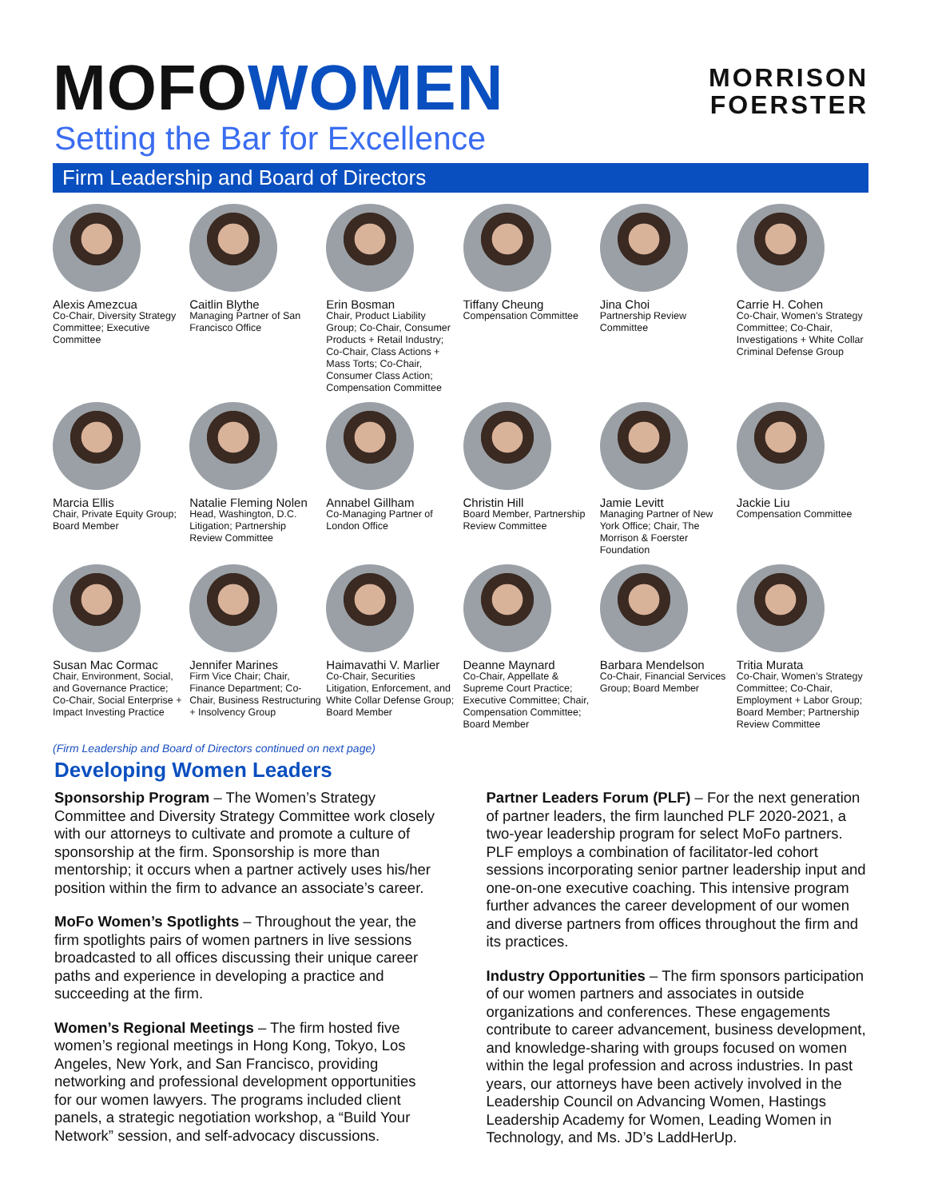MOFOWOMEN
Setting the Bar for Excellence
MORRISON
FOERSTER
Firm Leadership and Board of Directors
Alexis Amezcua
Co-Chair, Diversity Strategy Committee; Executive Committee
Caitlin Blythe
Managing Partner of San Francisco Office
Erin Bosman
Chair, Product Liability Group; Co-Chair, Consumer Products + Retail Industry; Co-Chair, Class Actions + Mass Torts; Co-Chair, Consumer Class Action; Compensation Committee
Tiffany Cheung
Compensation Committee
Jina Choi
Partnership Review Committee
Carrie H. Cohen
Co-Chair, Women’s Strategy Committee; Co-Chair, Investigations + White Collar Criminal Defense Group
Marcia Ellis
Chair, Private Equity Group; Board Member
Natalie Fleming Nolen
Head, Washington, D.C. Litigation; Partnership Review Committee
Annabel Gillham
Co-Managing Partner of London Office
Christin Hill
Board Member, Partnership Review Committee
Jamie Levitt
Managing Partner of New York Office; Chair, The Morrison & Foerster Foundation
Jackie Liu
Compensation Committee
Susan Mac Cormac
Chair, Environment, Social, and Governance Practice; Co-Chair, Social Enterprise + Impact Investing Practice
Jennifer Marines
Firm Vice Chair; Chair, Finance Department; Co-Chair, Business Restructuring + Insolvency Group
Haimavathi V. Marlier
Co-Chair, Securities Litigation, Enforcement, and White Collar Defense Group; Board Member
Deanne Maynard
Co-Chair, Appellate & Supreme Court Practice; Executive Committee; Chair, Compensation Committee; Board Member
Barbara Mendelson
Co-Chair, Financial Services Group; Board Member
Tritia Murata
Co-Chair, Women’s Strategy Committee; Co-Chair, Employment + Labor Group; Board Member; Partnership Review Committee
(Firm Leadership and Board of Directors continued on next page)
Developing Women Leaders
Sponsorship Program – The Women’s Strategy Committee and Diversity Strategy Committee work closely with our attorneys to cultivate and promote a culture of sponsorship at the firm. Sponsorship is more than mentorship; it occurs when a partner actively uses his/her position within the firm to advance an associate’s career.
MoFo Women’s Spotlights – Throughout the year, the firm spotlights pairs of women partners in live sessions broadcasted to all offices discussing their unique career paths and experience in developing a practice and succeeding at the firm.
Women’s Regional Meetings – The firm hosted five women’s regional meetings in Hong Kong, Tokyo, Los Angeles, New York, and San Francisco, providing networking and professional development opportunities for our women lawyers. The programs included client panels, a strategic negotiation workshop, a “Build Your Network” session, and self-advocacy discussions.
Partner Leaders Forum (PLF) – For the next generation of partner leaders, the firm launched PLF 2020-2021, a two-year leadership program for select MoFo partners. PLF employs a combination of facilitator-led cohort sessions incorporating senior partner leadership input and one-on-one executive coaching. This intensive program further advances the career development of our women and diverse partners from offices throughout the firm and its practices.
Industry Opportunities – The firm sponsors participation of our women partners and associates in outside organizations and conferences. These engagements contribute to career advancement, business development, and knowledge-sharing with groups focused on women within the legal profession and across industries. In past years, our attorneys have been actively involved in the Leadership Council on Advancing Women, Hastings Leadership Academy for Women, Leading Women in Technology, and Ms. JD’s LaddHerUp.